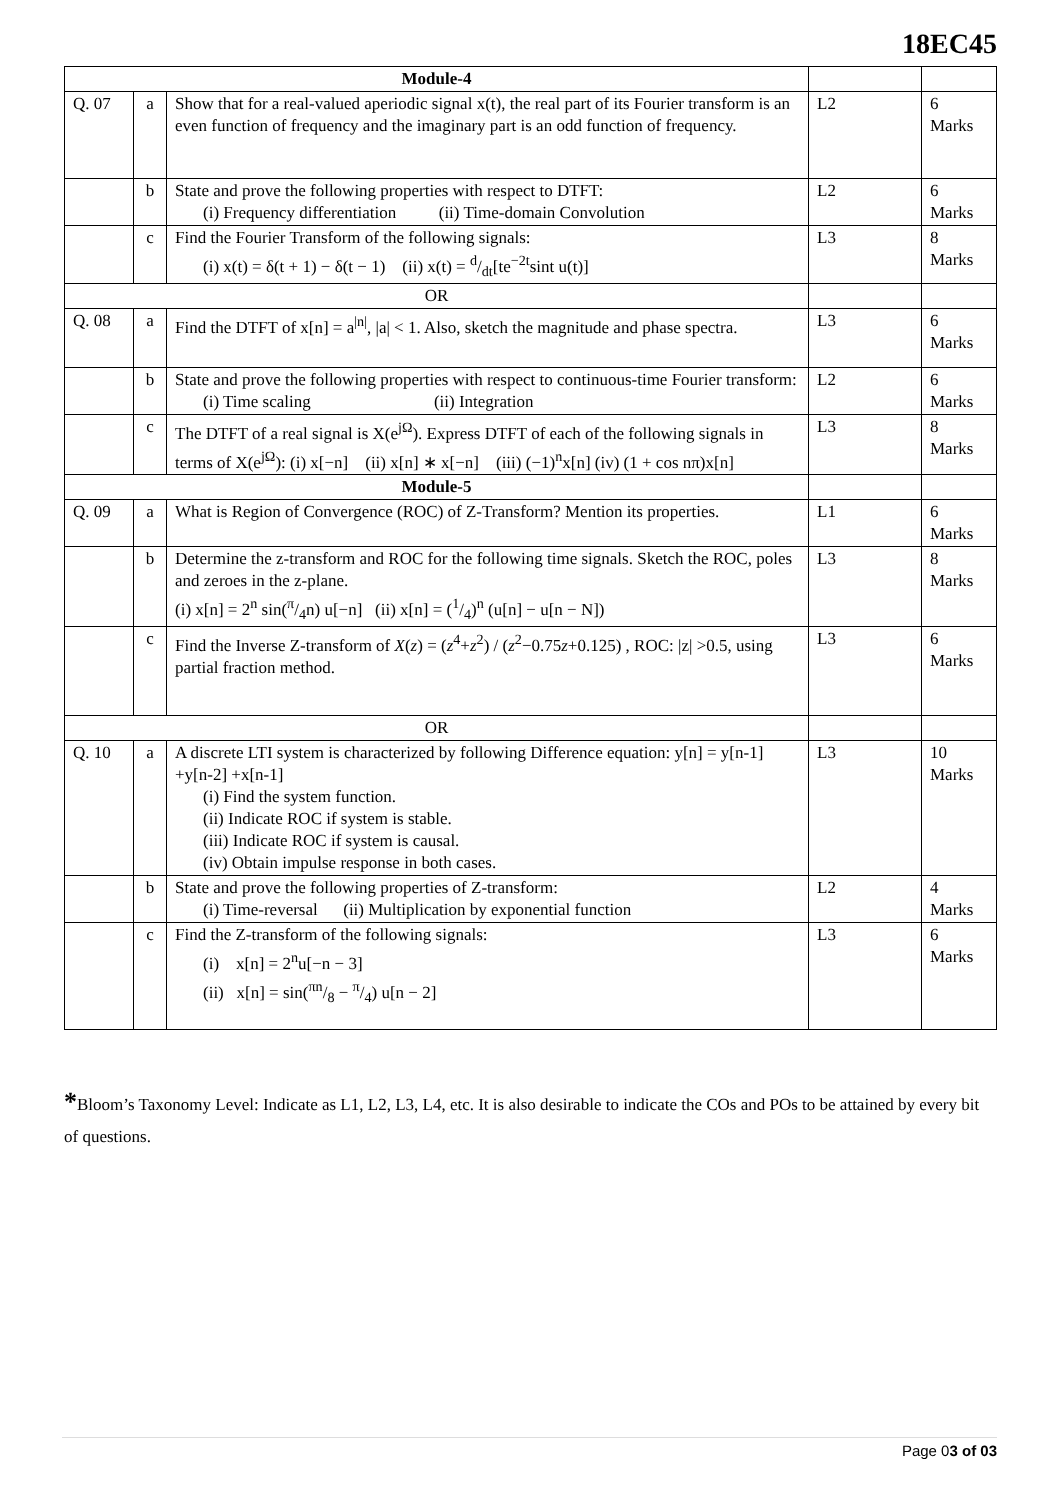18EC45
| Module-4 | | | | |
| Q. 07 | a | Show that for a real-valued aperiodic signal x(t), the real part of its Fourier transform is an even function of frequency and the imaginary part is an odd function of frequency. | L2 | 6 Marks |
| | b | State and prove the following properties with respect to DTFT: (i) Frequency differentiation (ii) Time-domain Convolution | L2 | 6 Marks |
| | c | Find the Fourier Transform of the following signals: (i) x(t) = δ(t + 1) − δ(t − 1) (ii) x(t) = d/dt[te<sup>−2t</sup>sint u(t)] | L3 | 8 Marks |
| OR | | | | |
| Q. 08 | a | Find the DTFT of x[n] = a<sup>/n/</sup>, /a/ < 1. Also, sketch the magnitude and phase spectra. | L3 | 6 Marks |
| | b | State and prove the following properties with respect to continuous-time Fourier transform: (i) Time scaling (ii) Integration | L2 | 6 Marks |
| | c | The DTFT of a real signal is X(e<sup>jΩ</sup>). Express DTFT of each of the following signals in terms of X(e<sup>jΩ</sup>): (i) x[−n] (ii) x[n] ∗ x[−n] (iii) (−1)<sup>n</sup>x[n] (iv) (1 + cos nπ)x[n] | L3 | 8 Marks |
| Module-5 | | | | |
| Q. 09 | a | What is Region of Convergence (ROC) of Z-Transform? Mention its properties. | L1 | 6 Marks |
| | b | Determine the z-transform and ROC for the following time signals. Sketch the ROC, poles and zeroes in the z-plane. (i) x[n] = 2<sup>n</sup> sin(π/4n) u[−n] (ii) x[n] = (1/4)<sup>n</sup> (u[n] − u[n − N]) | L3 | 8 Marks |
| | c | Find the Inverse Z-transform of X ( z ) = ( z<sup>4</sup>+ z<sup>2</sup>) / ( z<sup>2</sup>−0.75 z +0.125) , ROC: /z/ >0.5, using partial fraction method. | L3 | 6 Marks |
| OR | | | | |
| Q. 10 | a | A discrete LTI system is characterized by following Difference equation: y[n] = y[n-1] +y[n-2] +x[n-1] (i) Find the system function. (ii) Indicate ROC if system is stable. (iii) Indicate ROC if system is causal. (iv) Obtain impulse response in both cases. | L3 | 10 Marks |
| | b | State and prove the following properties of Z-transform: (i) Time-reversal (ii) Multiplication by exponential function | L2 | 4 Marks |
| | c | Find the Z-transform of the following signals: (i) x[n] = 2<sup>n</sup>u[−n − 3] (ii) x[n] = sin(πn/8 − π/4) u[n − 2] | L3 | 6 Marks |
*Bloom’s Taxonomy Level: Indicate as L1, L2, L3, L4, etc. It is also desirable to indicate the COs and POs to be attained by every bit of questions.
Page 03 of 03